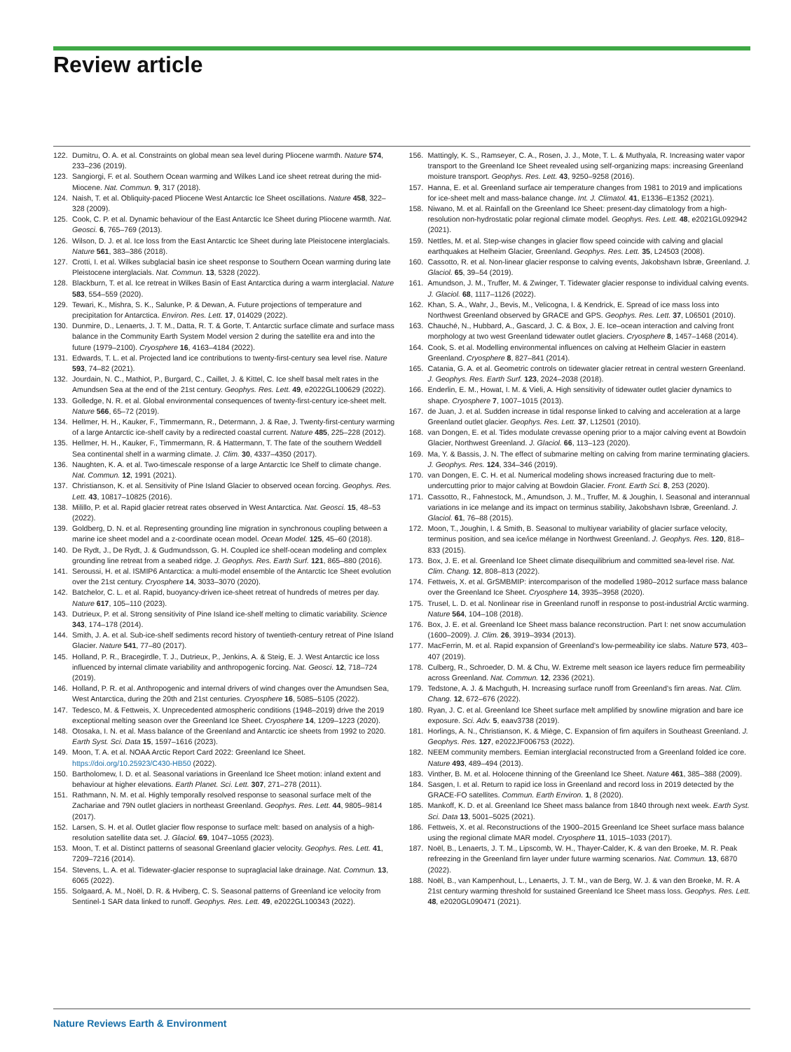Review article
122. Dumitru, O. A. et al. Constraints on global mean sea level during Pliocene warmth. Nature 574, 233–236 (2019).
123. Sangiorgi, F. et al. Southern Ocean warming and Wilkes Land ice sheet retreat during the mid-Miocene. Nat. Commun. 9, 317 (2018).
124. Naish, T. et al. Obliquity-paced Pliocene West Antarctic Ice Sheet oscillations. Nature 458, 322–328 (2009).
125. Cook, C. P. et al. Dynamic behaviour of the East Antarctic Ice Sheet during Pliocene warmth. Nat. Geosci. 6, 765–769 (2013).
126. Wilson, D. J. et al. Ice loss from the East Antarctic Ice Sheet during late Pleistocene interglacials. Nature 561, 383–386 (2018).
127. Crotti, I. et al. Wilkes subglacial basin ice sheet response to Southern Ocean warming during late Pleistocene interglacials. Nat. Commun. 13, 5328 (2022).
128. Blackburn, T. et al. Ice retreat in Wilkes Basin of East Antarctica during a warm interglacial. Nature 583, 554–559 (2020).
129. Tewari, K., Mishra, S. K., Salunke, P. & Dewan, A. Future projections of temperature and precipitation for Antarctica. Environ. Res. Lett. 17, 014029 (2022).
130. Dunmire, D., Lenaerts, J. T. M., Datta, R. T. & Gorte, T. Antarctic surface climate and surface mass balance in the Community Earth System Model version 2 during the satellite era and into the future (1979–2100). Cryosphere 16, 4163–4184 (2022).
131. Edwards, T. L. et al. Projected land ice contributions to twenty-first-century sea level rise. Nature 593, 74–82 (2021).
132. Jourdain, N. C., Mathiot, P., Burgard, C., Caillet, J. & Kittel, C. Ice shelf basal melt rates in the Amundsen Sea at the end of the 21st century. Geophys. Res. Lett. 49, e2022GL100629 (2022).
133. Golledge, N. R. et al. Global environmental consequences of twenty-first-century ice-sheet melt. Nature 566, 65–72 (2019).
134. Hellmer, H. H., Kauker, F., Timmermann, R., Determann, J. & Rae, J. Twenty-first-century warming of a large Antarctic ice-shelf cavity by a redirected coastal current. Nature 485, 225–228 (2012).
135. Hellmer, H. H., Kauker, F., Timmermann, R. & Hattermann, T. The fate of the southern Weddell Sea continental shelf in a warming climate. J. Clim. 30, 4337–4350 (2017).
136. Naughten, K. A. et al. Two-timescale response of a large Antarctic Ice Shelf to climate change. Nat. Commun. 12, 1991 (2021).
137. Christianson, K. et al. Sensitivity of Pine Island Glacier to observed ocean forcing. Geophys. Res. Lett. 43, 10817–10825 (2016).
138. Milillo, P. et al. Rapid glacier retreat rates observed in West Antarctica. Nat. Geosci. 15, 48–53 (2022).
139. Goldberg, D. N. et al. Representing grounding line migration in synchronous coupling between a marine ice sheet model and a z-coordinate ocean model. Ocean Model. 125, 45–60 (2018).
140. De Rydt, J., De Rydt, J. & Gudmundsson, G. H. Coupled ice shelf-ocean modeling and complex grounding line retreat from a seabed ridge. J. Geophys. Res. Earth Surf. 121, 865–880 (2016).
141. Seroussi, H. et al. ISMIP6 Antarctica: a multi-model ensemble of the Antarctic Ice Sheet evolution over the 21st century. Cryosphere 14, 3033–3070 (2020).
142. Batchelor, C. L. et al. Rapid, buoyancy-driven ice-sheet retreat of hundreds of metres per day. Nature 617, 105–110 (2023).
143. Dutrieux, P. et al. Strong sensitivity of Pine Island ice-shelf melting to climatic variability. Science 343, 174–178 (2014).
144. Smith, J. A. et al. Sub-ice-shelf sediments record history of twentieth-century retreat of Pine Island Glacier. Nature 541, 77–80 (2017).
145. Holland, P. R., Bracegirdle, T. J., Dutrieux, P., Jenkins, A. & Steig, E. J. West Antarctic ice loss influenced by internal climate variability and anthropogenic forcing. Nat. Geosci. 12, 718–724 (2019).
146. Holland, P. R. et al. Anthropogenic and internal drivers of wind changes over the Amundsen Sea, West Antarctica, during the 20th and 21st centuries. Cryosphere 16, 5085–5105 (2022).
147. Tedesco, M. & Fettweis, X. Unprecedented atmospheric conditions (1948–2019) drive the 2019 exceptional melting season over the Greenland Ice Sheet. Cryosphere 14, 1209–1223 (2020).
148. Otosaka, I. N. et al. Mass balance of the Greenland and Antarctic ice sheets from 1992 to 2020. Earth Syst. Sci. Data 15, 1597–1616 (2023).
149. Moon, T. A. et al. NOAA Arctic Report Card 2022: Greenland Ice Sheet. https://doi.org/10.25923/C430-HB50 (2022).
150. Bartholomew, I. D. et al. Seasonal variations in Greenland Ice Sheet motion: inland extent and behaviour at higher elevations. Earth Planet. Sci. Lett. 307, 271–278 (2011).
151. Rathmann, N. M. et al. Highly temporally resolved response to seasonal surface melt of the Zachariae and 79N outlet glaciers in northeast Greenland. Geophys. Res. Lett. 44, 9805–9814 (2017).
152. Larsen, S. H. et al. Outlet glacier flow response to surface melt: based on analysis of a high-resolution satellite data set. J. Glaciol. 69, 1047–1055 (2023).
153. Moon, T. et al. Distinct patterns of seasonal Greenland glacier velocity. Geophys. Res. Lett. 41, 7209–7216 (2014).
154. Stevens, L. A. et al. Tidewater-glacier response to supraglacial lake drainage. Nat. Commun. 13, 6065 (2022).
155. Solgaard, A. M., Noël, D. R. & Hviberg, C. S. Seasonal patterns of Greenland ice velocity from Sentinel-1 SAR data linked to runoff. Geophys. Res. Lett. 49, e2022GL100343 (2022).
156. Mattingly, K. S., Ramseyer, C. A., Rosen, J. J., Mote, T. L. & Muthyala, R. Increasing water vapor transport to the Greenland Ice Sheet revealed using self-organizing maps: increasing Greenland moisture transport. Geophys. Res. Lett. 43, 9250–9258 (2016).
157. Hanna, E. et al. Greenland surface air temperature changes from 1981 to 2019 and implications for ice-sheet melt and mass-balance change. Int. J. Climatol. 41, E1336–E1352 (2021).
158. Niwano, M. et al. Rainfall on the Greenland Ice Sheet: present-day climatology from a high-resolution non-hydrostatic polar regional climate model. Geophys. Res. Lett. 48, e2021GL092942 (2021).
159. Nettles, M. et al. Step-wise changes in glacier flow speed coincide with calving and glacial earthquakes at Helheim Glacier, Greenland. Geophys. Res. Lett. 35, L24503 (2008).
160. Cassotto, R. et al. Non-linear glacier response to calving events, Jakobshavn Isbræ, Greenland. J. Glaciol. 65, 39–54 (2019).
161. Amundson, J. M., Truffer, M. & Zwinger, T. Tidewater glacier response to individual calving events. J. Glaciol. 68, 1117–1126 (2022).
162. Khan, S. A., Wahr, J., Bevis, M., Velicogna, I. & Kendrick, E. Spread of ice mass loss into Northwest Greenland observed by GRACE and GPS. Geophys. Res. Lett. 37, L06501 (2010).
163. Chauché, N., Hubbard, A., Gascard, J. C. & Box, J. E. Ice–ocean interaction and calving front morphology at two west Greenland tidewater outlet glaciers. Cryosphere 8, 1457–1468 (2014).
164. Cook, S. et al. Modelling environmental influences on calving at Helheim Glacier in eastern Greenland. Cryosphere 8, 827–841 (2014).
165. Catania, G. A. et al. Geometric controls on tidewater glacier retreat in central western Greenland. J. Geophys. Res. Earth Surf. 123, 2024–2038 (2018).
166. Enderlin, E. M., Howat, I. M. & Vieli, A. High sensitivity of tidewater outlet glacier dynamics to shape. Cryosphere 7, 1007–1015 (2013).
167. de Juan, J. et al. Sudden increase in tidal response linked to calving and acceleration at a large Greenland outlet glacier. Geophys. Res. Lett. 37, L12501 (2010).
168. van Dongen, E. et al. Tides modulate crevasse opening prior to a major calving event at Bowdoin Glacier, Northwest Greenland. J. Glaciol. 66, 113–123 (2020).
169. Ma, Y. & Bassis, J. N. The effect of submarine melting on calving from marine terminating glaciers. J. Geophys. Res. 124, 334–346 (2019).
170. van Dongen, E. C. H. et al. Numerical modeling shows increased fracturing due to melt-undercutting prior to major calving at Bowdoin Glacier. Front. Earth Sci. 8, 253 (2020).
171. Cassotto, R., Fahnestock, M., Amundson, J. M., Truffer, M. & Joughin, I. Seasonal and interannual variations in ice melange and its impact on terminus stability, Jakobshavn Isbræ, Greenland. J. Glaciol. 61, 76–88 (2015).
172. Moon, T., Joughin, I. & Smith, B. Seasonal to multiyear variability of glacier surface velocity, terminus position, and sea ice/ice mélange in Northwest Greenland. J. Geophys. Res. 120, 818–833 (2015).
173. Box, J. E. et al. Greenland Ice Sheet climate disequilibrium and committed sea-level rise. Nat. Clim. Chang. 12, 808–813 (2022).
174. Fettweis, X. et al. GrSMBMIP: intercomparison of the modelled 1980–2012 surface mass balance over the Greenland Ice Sheet. Cryosphere 14, 3935–3958 (2020).
175. Trusel, L. D. et al. Nonlinear rise in Greenland runoff in response to post-industrial Arctic warming. Nature 564, 104–108 (2018).
176. Box, J. E. et al. Greenland Ice Sheet mass balance reconstruction. Part I: net snow accumulation (1600–2009). J. Clim. 26, 3919–3934 (2013).
177. MacFerrin, M. et al. Rapid expansion of Greenland’s low-permeability ice slabs. Nature 573, 403–407 (2019).
178. Culberg, R., Schroeder, D. M. & Chu, W. Extreme melt season ice layers reduce firn permeability across Greenland. Nat. Commun. 12, 2336 (2021).
179. Tedstone, A. J. & Machguth, H. Increasing surface runoff from Greenland’s firn areas. Nat. Clim. Chang. 12, 672–676 (2022).
180. Ryan, J. C. et al. Greenland Ice Sheet surface melt amplified by snowline migration and bare ice exposure. Sci. Adv. 5, eaav3738 (2019).
181. Horlings, A. N., Christianson, K. & Miège, C. Expansion of firn aquifers in Southeast Greenland. J. Geophys. Res. 127, e2022JF006753 (2022).
182. NEEM community members. Eemian interglacial reconstructed from a Greenland folded ice core. Nature 493, 489–494 (2013).
183. Vinther, B. M. et al. Holocene thinning of the Greenland Ice Sheet. Nature 461, 385–388 (2009).
184. Sasgen, I. et al. Return to rapid ice loss in Greenland and record loss in 2019 detected by the GRACE-FO satellites. Commun. Earth Environ. 1, 8 (2020).
185. Mankoff, K. D. et al. Greenland Ice Sheet mass balance from 1840 through next week. Earth Syst. Sci. Data 13, 5001–5025 (2021).
186. Fettweis, X. et al. Reconstructions of the 1900–2015 Greenland Ice Sheet surface mass balance using the regional climate MAR model. Cryosphere 11, 1015–1033 (2017).
187. Noël, B., Lenaerts, J. T. M., Lipscomb, W. H., Thayer-Calder, K. & van den Broeke, M. R. Peak refreezing in the Greenland firn layer under future warming scenarios. Nat. Commun. 13, 6870 (2022).
188. Noël, B., van Kampenhout, L., Lenaerts, J. T. M., van de Berg, W. J. & van den Broeke, M. R. A 21st century warming threshold for sustained Greenland Ice Sheet mass loss. Geophys. Res. Lett. 48, e2020GL090471 (2021).
Nature Reviews Earth & Environment